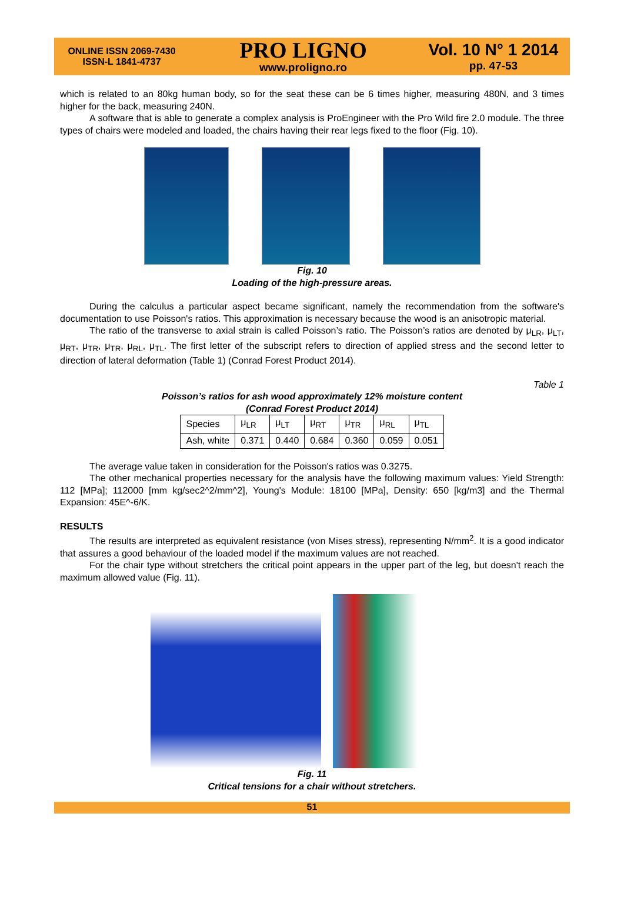ONLINE ISSN 2069-7430
ISSN-L 1841-4737
PRO LIGNO
www.proligno.ro
Vol. 10 N° 1 2014
pp. 47-53
which is related to an 80kg human body, so for the seat these can be 6 times higher, measuring 480N, and 3 times higher for the back, measuring 240N.
A software that is able to generate a complex analysis is ProEngineer with the Pro Wild fire 2.0 module. The three types of chairs were modeled and loaded, the chairs having their rear legs fixed to the floor (Fig. 10).
Fig. 10
Loading of the high-pressure areas.
During the calculus a particular aspect became significant, namely the recommendation from the software's documentation to use Poisson's ratios. This approximation is necessary because the wood is an anisotropic material.
The ratio of the transverse to axial strain is called Poisson’s ratio. The Poisson’s ratios are denoted by μ<sub>LR</sub>, μ<sub>LT</sub>, μ<sub>RT</sub>, μ<sub>TR</sub>, μ<sub>TR</sub>, μ<sub>RL</sub>, μ<sub>TL</sub>. The first letter of the subscript refers to direction of applied stress and the second letter to direction of lateral deformation (Table 1) (Conrad Forest Product 2014).
Table 1
Poisson’s ratios for ash wood approximately 12% moisture content
(Conrad Forest Product 2014)
| Species | μ<sub>LR</sub> | μ<sub>LT</sub> | μ<sub>RT</sub> | μ<sub>TR</sub> | μ<sub>RL</sub> | μ<sub>TL</sub> |
| Ash, white | 0.371 | 0.440 | 0.684 | 0.360 | 0.059 | 0.051 |
The average value taken in consideration for the Poisson's ratios was 0.3275.
The other mechanical properties necessary for the analysis have the following maximum values: Yield Strength: 112 [MPa]; 112000 [mm kg/sec2^2/mm^2], Young's Module: 18100 [MPa], Density: 650 [kg/m3] and the Thermal Expansion: 45E^-6/K.
RESULTS
The results are interpreted as equivalent resistance (von Mises stress), representing N/mm<sup>2</sup>. It is a good indicator that assures a good behaviour of the loaded model if the maximum values are not reached.
For the chair type without stretchers the critical point appears in the upper part of the leg, but doesn't reach the maximum allowed value (Fig. 11).
Fig. 11
Critical tensions for a chair without stretchers.
51